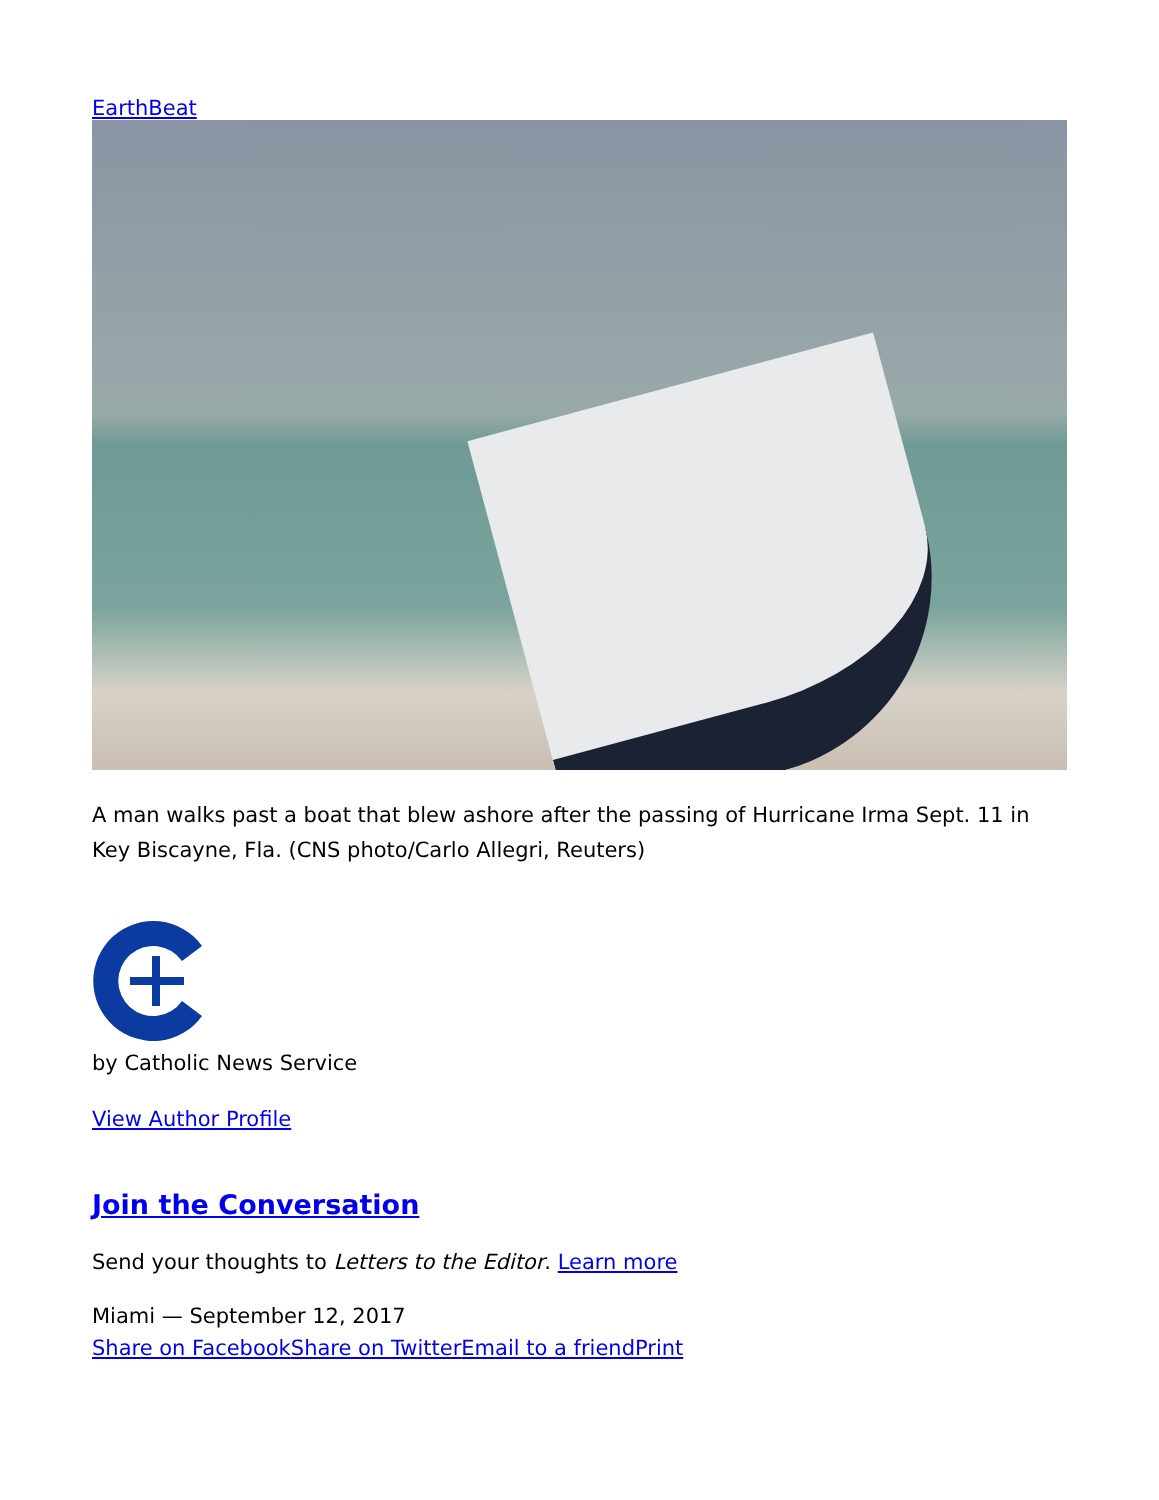EarthBeat
A man walks past a boat that blew ashore after the passing of Hurricane Irma Sept. 11 in Key Biscayne, Fla. (CNS photo/Carlo Allegri, Reuters)
by Catholic News Service
View Author Profile
Join the Conversation
Send your thoughts to Letters to the Editor. Learn more
Miami — September 12, 2017
Share on Facebook Share on Twitter Email to a friend Print